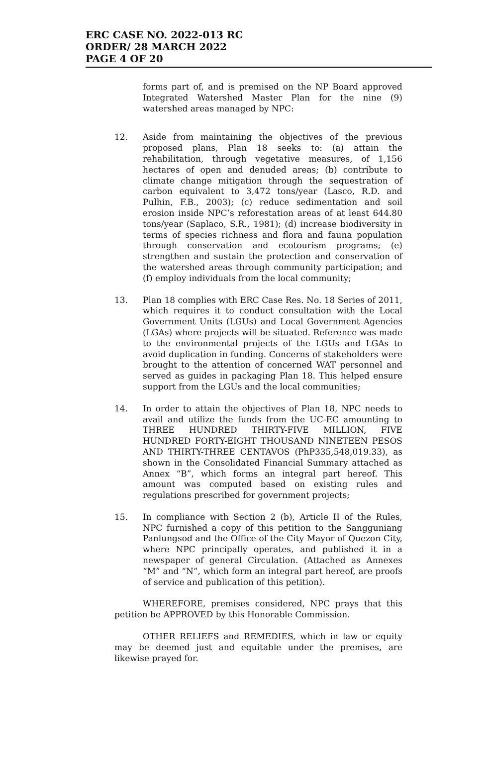ERC CASE NO. 2022-013 RC
ORDER/ 28 MARCH 2022
PAGE 4 OF 20
forms part of, and is premised on the NP Board approved Integrated Watershed Master Plan for the nine (9) watershed areas managed by NPC:
12. Aside from maintaining the objectives of the previous proposed plans, Plan 18 seeks to: (a) attain the rehabilitation, through vegetative measures, of 1,156 hectares of open and denuded areas; (b) contribute to climate change mitigation through the sequestration of carbon equivalent to 3,472 tons/year (Lasco, R.D. and Pulhin, F.B., 2003); (c) reduce sedimentation and soil erosion inside NPC’s reforestation areas of at least 644.80 tons/year (Saplaco, S.R., 1981); (d) increase biodiversity in terms of species richness and flora and fauna population through conservation and ecotourism programs; (e) strengthen and sustain the protection and conservation of the watershed areas through community participation; and (f) employ individuals from the local community;
13. Plan 18 complies with ERC Case Res. No. 18 Series of 2011, which requires it to conduct consultation with the Local Government Units (LGUs) and Local Government Agencies (LGAs) where projects will be situated. Reference was made to the environmental projects of the LGUs and LGAs to avoid duplication in funding. Concerns of stakeholders were brought to the attention of concerned WAT personnel and served as guides in packaging Plan 18. This helped ensure support from the LGUs and the local communities;
14. In order to attain the objectives of Plan 18, NPC needs to avail and utilize the funds from the UC-EC amounting to THREE HUNDRED THIRTY-FIVE MILLION, FIVE HUNDRED FORTY-EIGHT THOUSAND NINETEEN PESOS AND THIRTY-THREE CENTAVOS (PhP335,548,019.33), as shown in the Consolidated Financial Summary attached as Annex “B”, which forms an integral part hereof. This amount was computed based on existing rules and regulations prescribed for government projects;
15. In compliance with Section 2 (b), Article II of the Rules, NPC furnished a copy of this petition to the Sangguniang Panlungsod and the Office of the City Mayor of Quezon City, where NPC principally operates, and published it in a newspaper of general Circulation. (Attached as Annexes “M” and “N”, which form an integral part hereof, are proofs of service and publication of this petition).
WHEREFORE, premises considered, NPC prays that this petition be APPROVED by this Honorable Commission.
OTHER RELIEFS and REMEDIES, which in law or equity may be deemed just and equitable under the premises, are likewise prayed for.